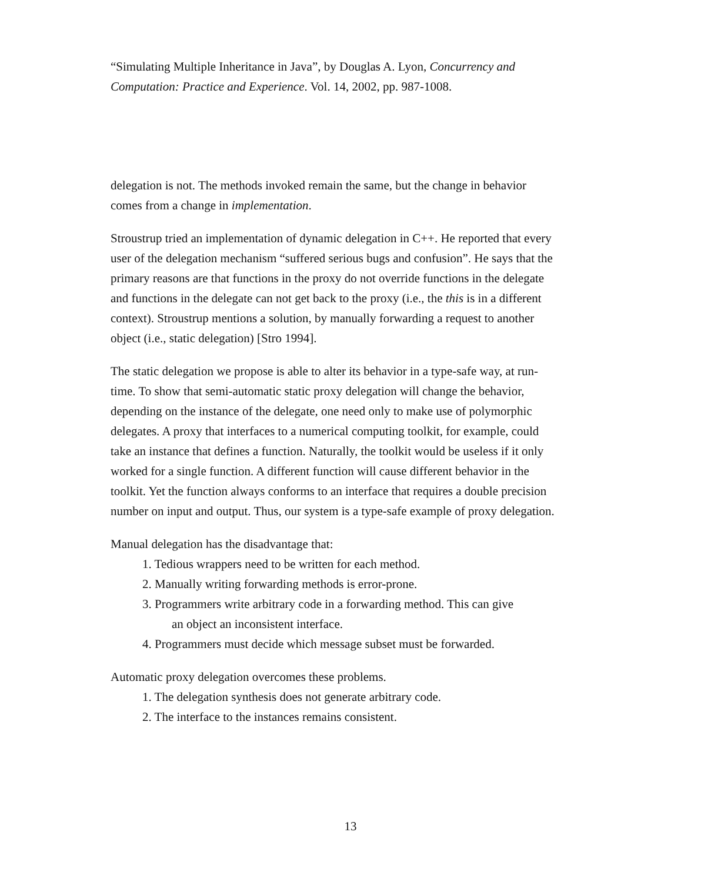“Simulating Multiple Inheritance in Java”, by Douglas A. Lyon, Concurrency and Computation: Practice and Experience. Vol. 14, 2002, pp. 987-1008.
delegation is not. The methods invoked remain the same, but the change in behavior comes from a change in implementation.
Stroustrup tried an implementation of dynamic delegation in C++. He reported that every user of the delegation mechanism “suffered serious bugs and confusion”. He says that the primary reasons are that functions in the proxy do not override functions in the delegate and functions in the delegate can not get back to the proxy (i.e., the this is in a different context). Stroustrup mentions a solution, by manually forwarding a request to another object (i.e., static delegation) [Stro 1994].
The static delegation we propose is able to alter its behavior in a type-safe way, at run-time. To show that semi-automatic static proxy delegation will change the behavior, depending on the instance of the delegate, one need only to make use of polymorphic delegates. A proxy that interfaces to a numerical computing toolkit, for example, could take an instance that defines a function. Naturally, the toolkit would be useless if it only worked for a single function. A different function will cause different behavior in the toolkit. Yet the function always conforms to an interface that requires a double precision number on input and output. Thus, our system is a type-safe example of proxy delegation.
Manual delegation has the disadvantage that:
1. Tedious wrappers need to be written for each method.
2. Manually writing forwarding methods is error-prone.
3. Programmers write arbitrary code in a forwarding method. This can give
an object an inconsistent interface.
4. Programmers must decide which message subset must be forwarded.
Automatic proxy delegation overcomes these problems.
1. The delegation synthesis does not generate arbitrary code.
2. The interface to the instances remains consistent.
13